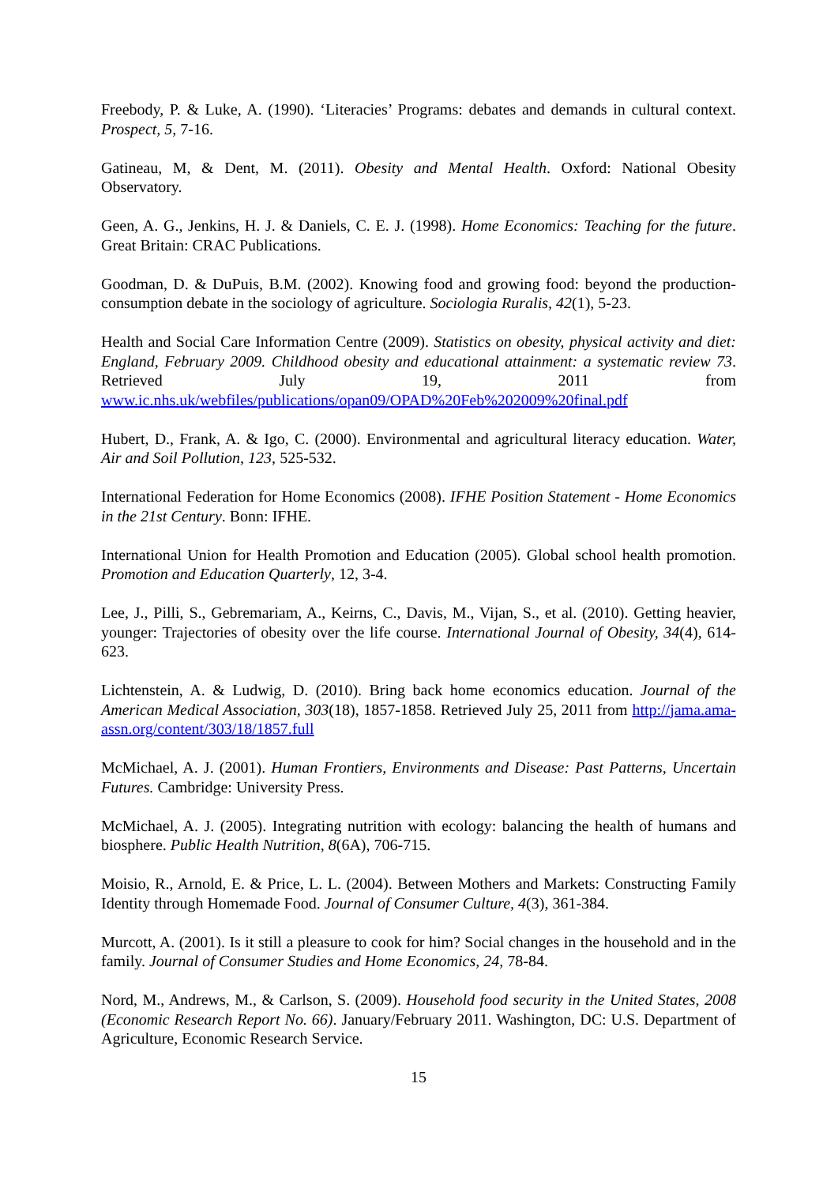Freebody, P. & Luke, A. (1990). ‘Literacies’ Programs: debates and demands in cultural context. Prospect, 5, 7-16.
Gatineau, M, & Dent, M. (2011). Obesity and Mental Health. Oxford: National Obesity Observatory.
Geen, A. G., Jenkins, H. J. & Daniels, C. E. J. (1998). Home Economics: Teaching for the future. Great Britain: CRAC Publications.
Goodman, D. & DuPuis, B.M. (2002). Knowing food and growing food: beyond the production-consumption debate in the sociology of agriculture. Sociologia Ruralis, 42(1), 5-23.
Health and Social Care Information Centre (2009). Statistics on obesity, physical activity and diet: England, February 2009. Childhood obesity and educational attainment: a systematic review 73. Retrieved July 19, 2011 from www.ic.nhs.uk/webfiles/publications/opan09/OPAD%20Feb%202009%20final.pdf
Hubert, D., Frank, A. & Igo, C. (2000). Environmental and agricultural literacy education. Water, Air and Soil Pollution, 123, 525-532.
International Federation for Home Economics (2008). IFHE Position Statement - Home Economics in the 21st Century. Bonn: IFHE.
International Union for Health Promotion and Education (2005). Global school health promotion. Promotion and Education Quarterly, 12, 3-4.
Lee, J., Pilli, S., Gebremariam, A., Keirns, C., Davis, M., Vijan, S., et al. (2010). Getting heavier, younger: Trajectories of obesity over the life course. International Journal of Obesity, 34(4), 614-623.
Lichtenstein, A. & Ludwig, D. (2010). Bring back home economics education. Journal of the American Medical Association, 303(18), 1857-1858. Retrieved July 25, 2011 from http://jama.ama-assn.org/content/303/18/1857.full
McMichael, A. J. (2001). Human Frontiers, Environments and Disease: Past Patterns, Uncertain Futures. Cambridge: University Press.
McMichael, A. J. (2005). Integrating nutrition with ecology: balancing the health of humans and biosphere. Public Health Nutrition, 8(6A), 706-715.
Moisio, R., Arnold, E. & Price, L. L. (2004). Between Mothers and Markets: Constructing Family Identity through Homemade Food. Journal of Consumer Culture, 4(3), 361-384.
Murcott, A. (2001). Is it still a pleasure to cook for him? Social changes in the household and in the family. Journal of Consumer Studies and Home Economics, 24, 78-84.
Nord, M., Andrews, M., & Carlson, S. (2009). Household food security in the United States, 2008 (Economic Research Report No. 66). January/February 2011. Washington, DC: U.S. Department of Agriculture, Economic Research Service.
15